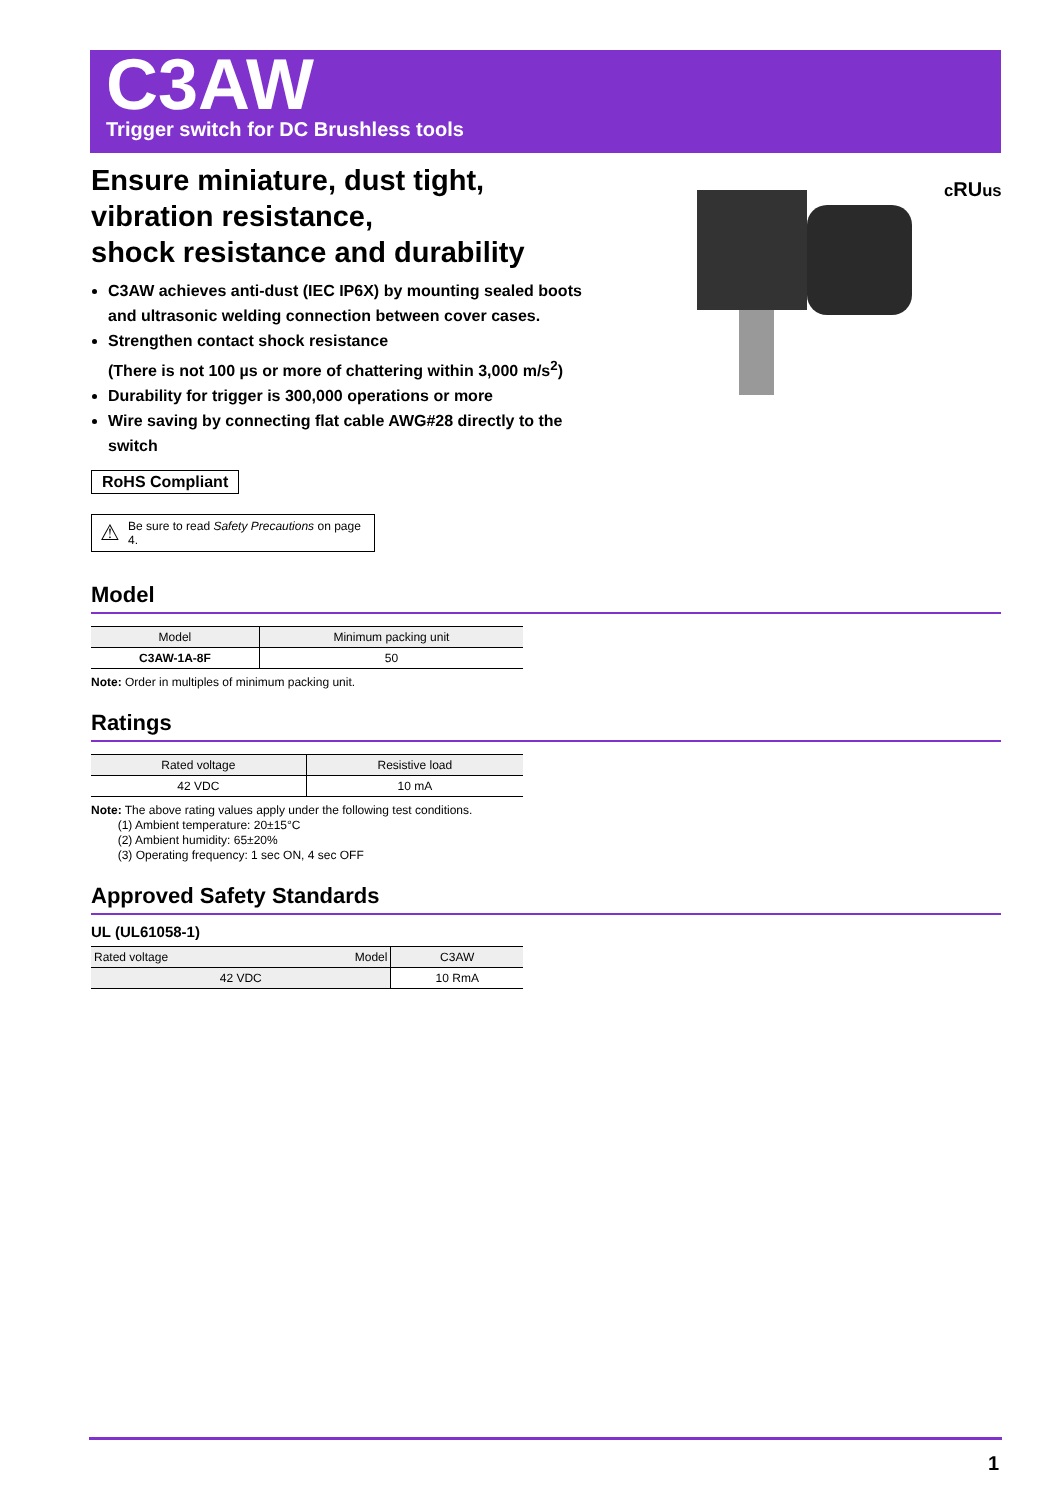C3AW
Trigger switch for DC Brushless tools
c RUus
Ensure miniature, dust tight,
vibration resistance,
shock resistance and durability
C3AW achieves anti-dust (IEC IP6X) by mounting sealed boots and ultrasonic welding connection between cover cases.
Strengthen contact shock resistance
(There is not 100 µs or more of chattering within 3,000 m/s<sup>2</sup>)
Durability for trigger is 300,000 operations or more
Wire saving by connecting flat cable AWG#28 directly to the switch
RoHS Compliant
⚠
Be sure to read Safety Precautions on page 4.
Model
| Model | Minimum packing unit |
| --- | --- |
| C3AW-1A-8F | 50 |
Note: Order in multiples of minimum packing unit.
Ratings
| Rated voltage | Resistive load |
| --- | --- |
| 42 VDC | 10 mA |
Note: The above rating values apply under the following test conditions.
(1) Ambient temperature: 20±15°C
(2) Ambient humidity: 65±20%
(3) Operating frequency: 1 sec ON, 4 sec OFF
Approved Safety Standards
UL (UL61058-1)
| Rated voltage Model | C3AW |
| --- | --- |
| 42 VDC | 10 RmA |
1